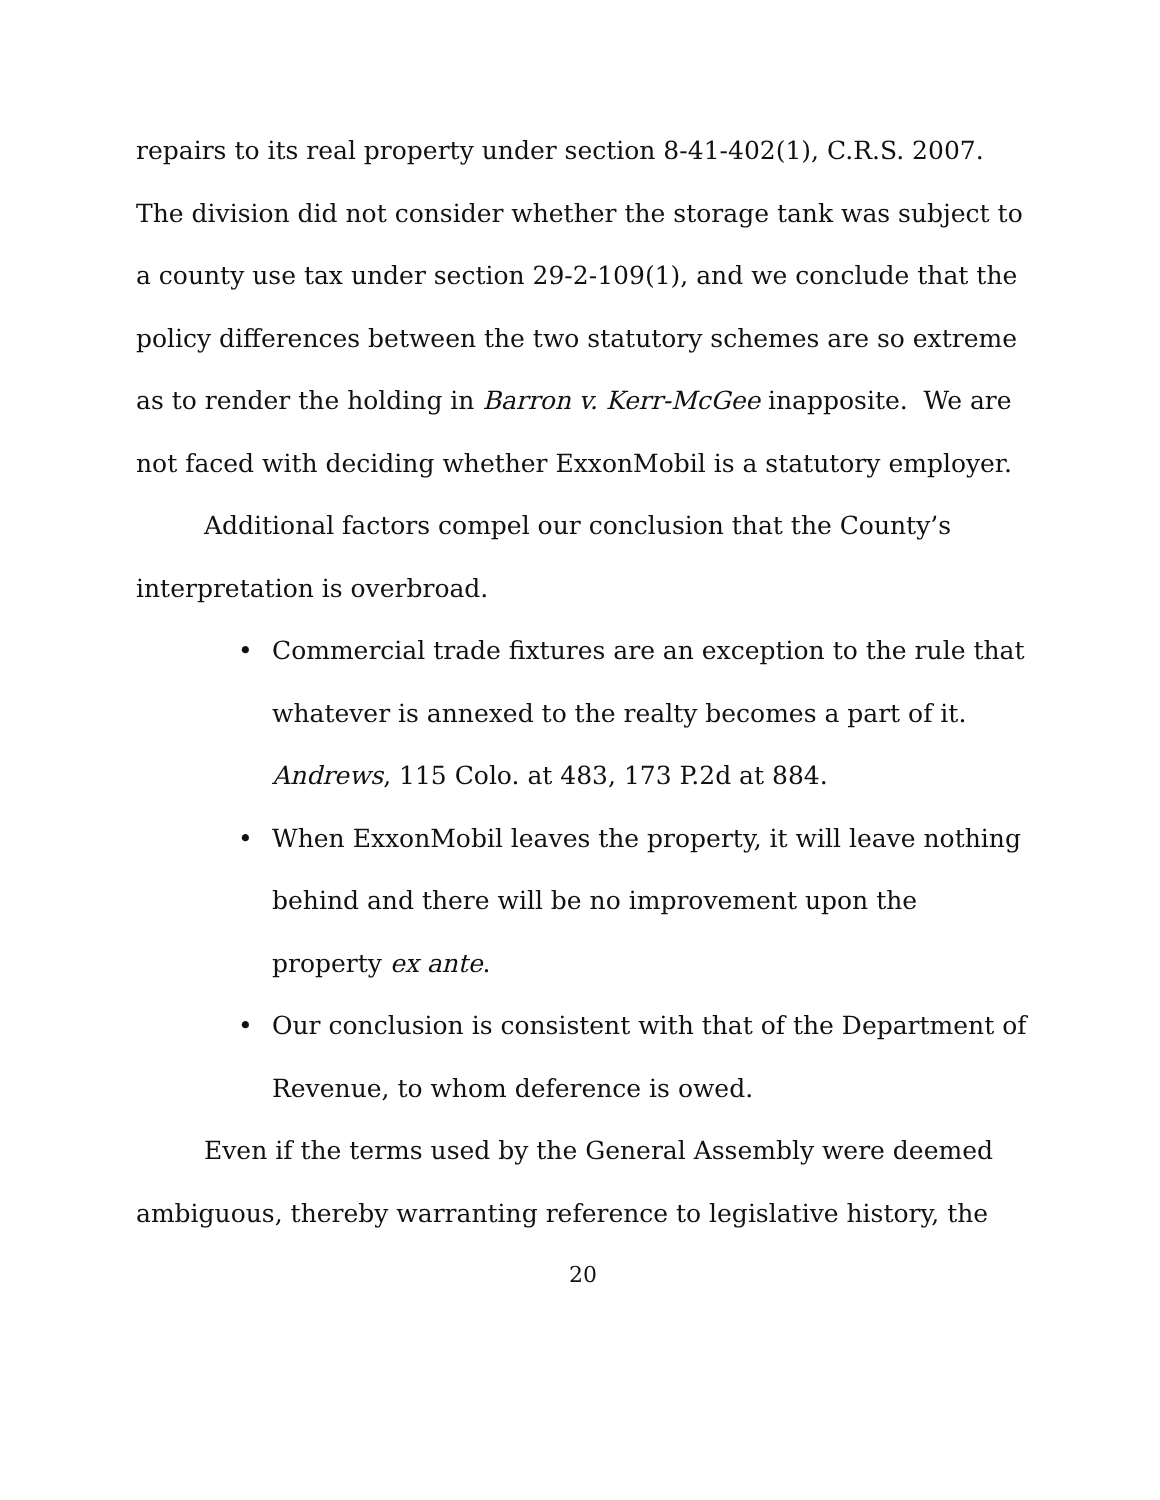repairs to its real property under section 8-41-402(1), C.R.S. 2007. The division did not consider whether the storage tank was subject to a county use tax under section 29-2-109(1), and we conclude that the policy differences between the two statutory schemes are so extreme as to render the holding in Barron v. Kerr-McGee inapposite. We are not faced with deciding whether ExxonMobil is a statutory employer.
Additional factors compel our conclusion that the County’s interpretation is overbroad.
• Commercial trade fixtures are an exception to the rule that whatever is annexed to the realty becomes a part of it. Andrews, 115 Colo. at 483, 173 P.2d at 884.
• When ExxonMobil leaves the property, it will leave nothing behind and there will be no improvement upon the property ex ante.
• Our conclusion is consistent with that of the Department of Revenue, to whom deference is owed.
Even if the terms used by the General Assembly were deemed ambiguous, thereby warranting reference to legislative history, the
20